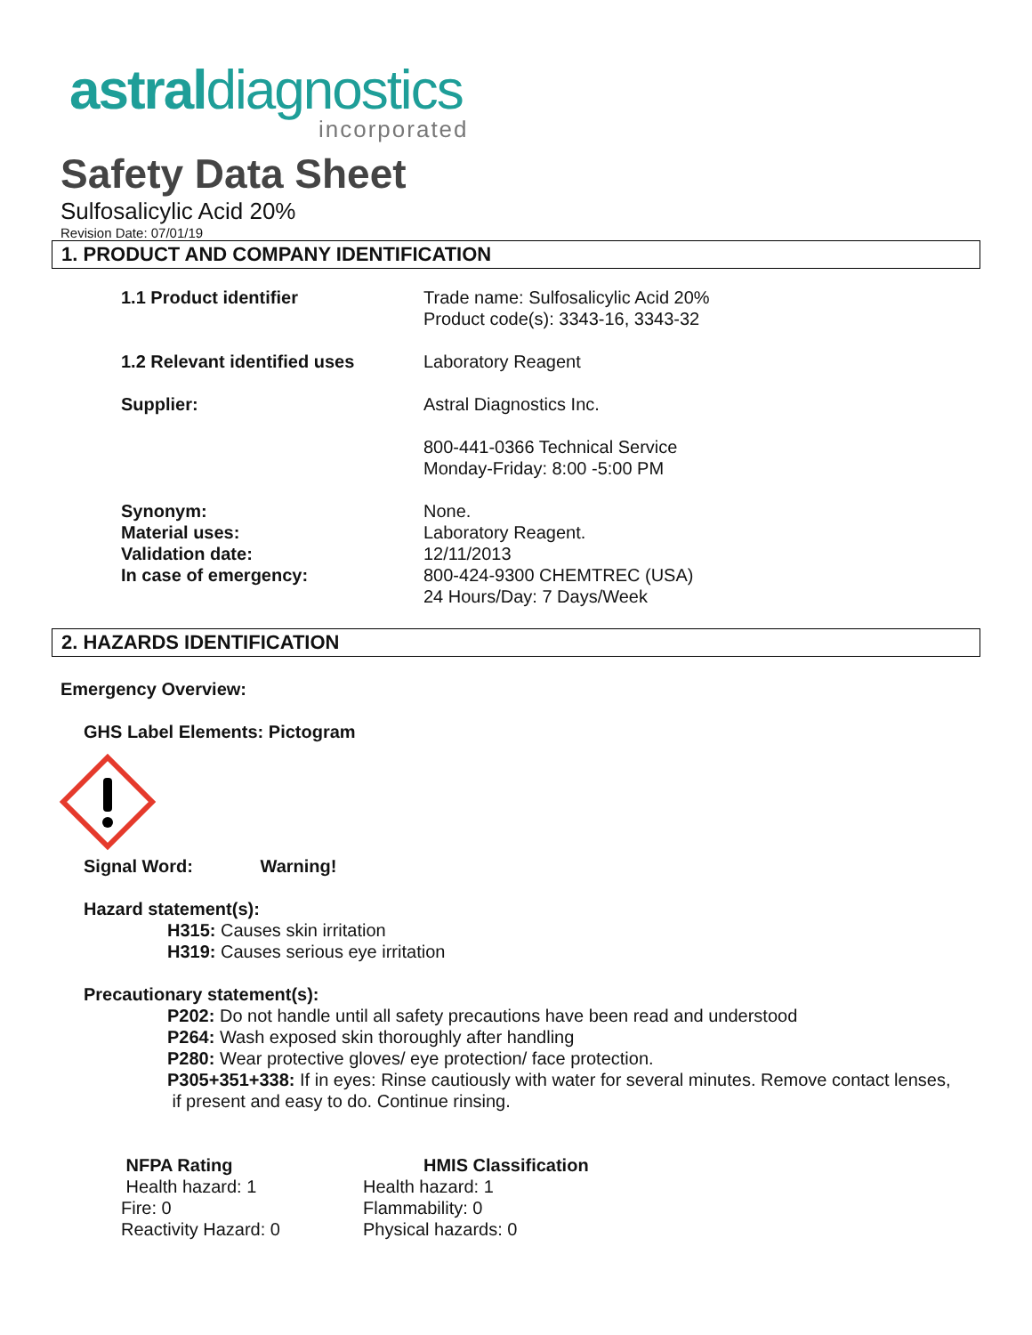astraldiagnostics
incorporated
Safety Data Sheet
Sulfosalicylic Acid 20%
Revision Date: 07/01/19
1. PRODUCT AND COMPANY IDENTIFICATION
| 1.1 Product identifier | Trade name: Sulfosalicylic Acid 20% Product code(s): 3343-16, 3343-32 |
| 1.2 Relevant identified uses | Laboratory Reagent |
| Supplier: | Astral Diagnostics Inc. |
| | 800-441-0366 Technical Service Monday-Friday: 8:00 -5:00 PM |
| Synonym: Material uses: Validation date: In case of emergency: | None. Laboratory Reagent. 12/11/2013 800-424-9300 CHEMTREC (USA) 24 Hours/Day: 7 Days/Week |
2. HAZARDS IDENTIFICATION
Emergency Overview:
GHS Label Elements: Pictogram
Signal Word: Warning!
Hazard statement(s):
H315: Causes skin irritation
H319: Causes serious eye irritation
Precautionary statement(s):
P202: Do not handle until all safety precautions have been read and understood
P264: Wash exposed skin thoroughly after handling
P280: Wear protective gloves/ eye protection/ face protection.
P305+351+338: If in eyes: Rinse cautiously with water for several minutes. Remove contact lenses,
if present and easy to do. Continue rinsing.
NFPA Rating
Health hazard: 1
Fire: 0
Reactivity Hazard: 0
HMIS Classification
Health hazard: 1
Flammability: 0
Physical hazards: 0